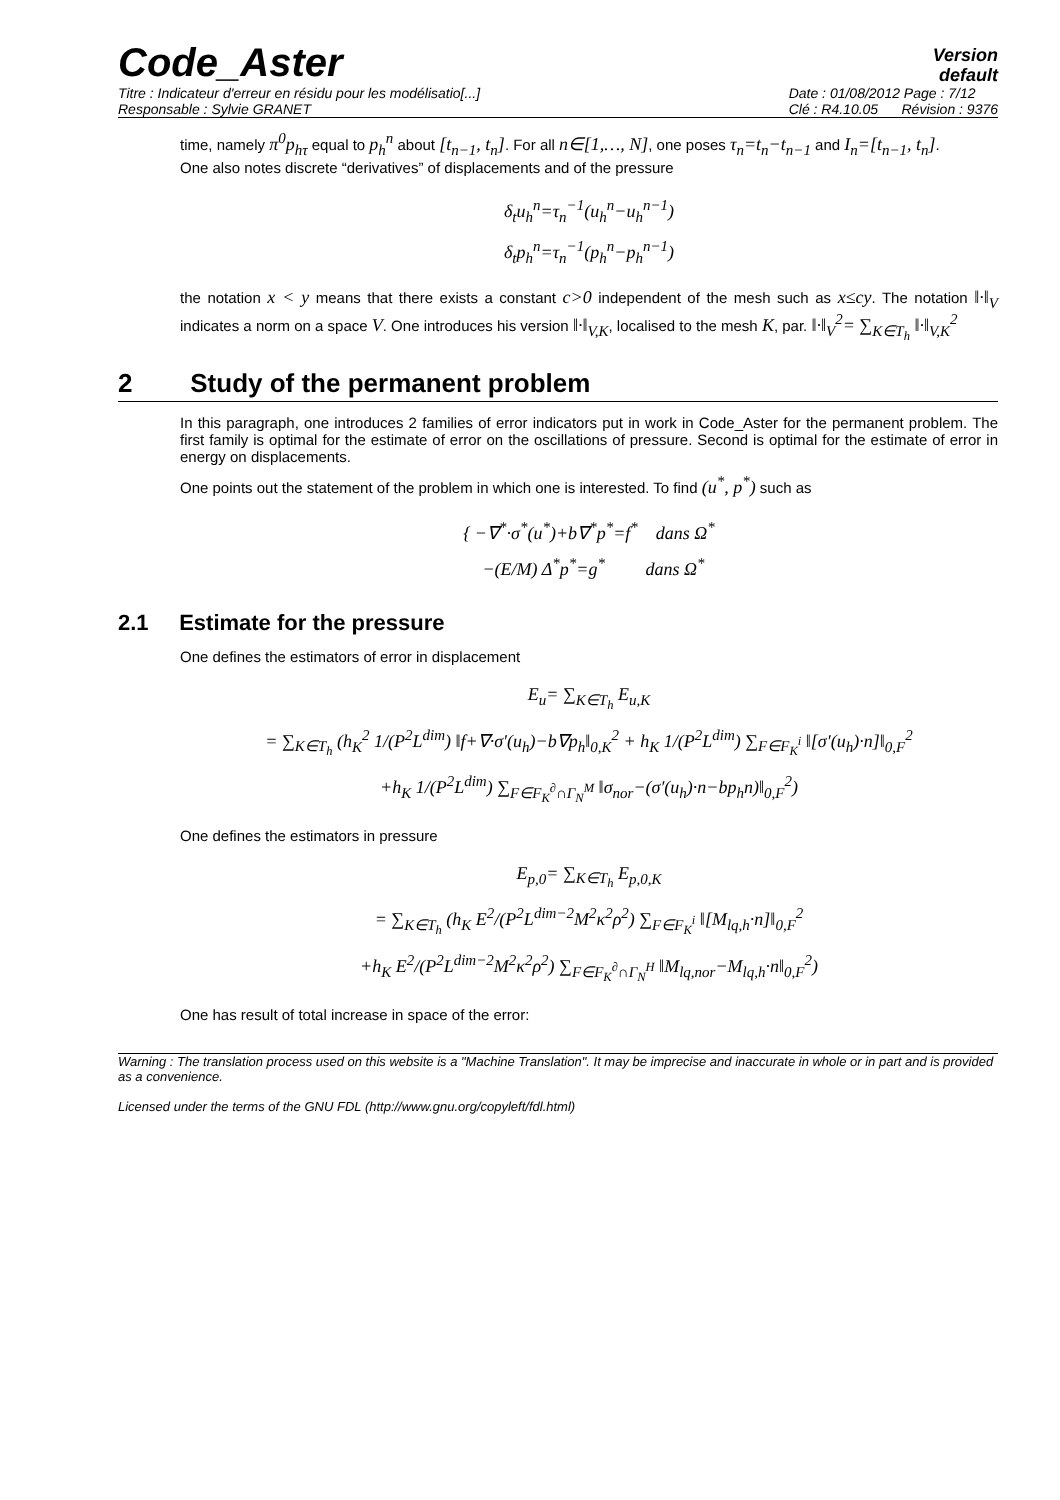Code_Aster
Version
default
Titre : Indicateur d'erreur en résidu pour les modélisatio[...]
Responsable : Sylvie GRANET
Date : 01/08/2012 Page : 7/12
Clé : R4.10.05 Révision : 9376
time, namely π<sup>0</sup>p<sub>hτ</sub> equal to p<sub>h</sub><sup>n</sup> about [t<sub>n−1</sub>, t<sub>n</sub>]. For all n∈[1,…, N], one poses τ<sub>n</sub>=t<sub>n</sub>−t<sub>n−1</sub> and I<sub>n</sub>=[t<sub>n−1</sub>, t<sub>n</sub>].
One also notes discrete “derivatives” of displacements and of the pressure
δ<sub>t</sub>u<sub>h</sub><sup>n</sup>=τ<sub>n</sub><sup>−1</sup>(u<sub>h</sub><sup>n</sup>−u<sub>h</sub><sup>n−1</sup>)
δ<sub>t</sub>p<sub>h</sub><sup>n</sup>=τ<sub>n</sub><sup>−1</sup>(p<sub>h</sub><sup>n</sup>−p<sub>h</sub><sup>n−1</sup>)
the notation x < y means that there exists a constant c>0 independent of the mesh such as x≤cy. The notation ‖·‖<sub>V</sub> indicates a norm on a space V. One introduces his version ‖·‖<sub>V,K</sub>, localised to the mesh K, par. ‖·‖<sub>V</sub><sup>2</sup>= ∑<sub>K∈T<sub>h</sub></sub> ‖·‖<sub>V,K</sub><sup>2</sup>
2 Study of the permanent problem
In this paragraph, one introduces 2 families of error indicators put in work in Code_Aster for the permanent problem. The first family is optimal for the estimate of error on the oscillations of pressure. Second is optimal for the estimate of error in energy on displacements.
One points out the statement of the problem in which one is interested. To find (u<sup>*</sup>, p<sup>*</sup>) such as
{ −∇<sup>*</sup>·σ<sup>*</sup>(u<sup>*</sup>)+b∇<sup>*</sup>p<sup>*</sup>=f<sup>*</sup> dans Ω<sup>*</sup>
−(E/M) Δ<sup>*</sup>p<sup>*</sup>=g<sup>*</sup> dans Ω<sup>*</sup>
2.1 Estimate for the pressure
One defines the estimators of error in displacement
E<sub>u</sub>= ∑<sub>K∈T<sub>h</sub></sub> E<sub>u,K</sub>
= ∑<sub>K∈T<sub>h</sub></sub> (h<sub>K</sub><sup>2</sup> 1/(P<sup>2</sup>L<sup>dim</sup>) ‖f+∇·σ′(u<sub>h</sub>)−b∇p<sub>h</sub>‖<sub>0,K</sub><sup>2</sup> + h<sub>K</sub> 1/(P<sup>2</sup>L<sup>dim</sup>) ∑<sub>F∈F<sub>K</sub><sup>i</sup></sub> ‖[σ′(u<sub>h</sub>)·n]‖<sub>0,F</sub><sup>2</sup>
+h<sub>K</sub> 1/(P<sup>2</sup>L<sup>dim</sup>) ∑<sub>F∈F<sub>K</sub><sup>∂</sup>∩Γ<sub>N</sub><sup>M</sup></sub> ‖σ<sub>nor</sub>−(σ′(u<sub>h</sub>)·n−bp<sub>h</sub>n)‖<sub>0,F</sub><sup>2</sup>)
One defines the estimators in pressure
E<sub>p,0</sub>= ∑<sub>K∈T<sub>h</sub></sub> E<sub>p,0,K</sub>
= ∑<sub>K∈T<sub>h</sub></sub> (h<sub>K</sub> E<sup>2</sup>/(P<sup>2</sup>L<sup>dim−2</sup>M<sup>2</sup>κ<sup>2</sup>ρ<sup>2</sup>) ∑<sub>F∈F<sub>K</sub><sup>i</sup></sub> ‖[M<sub>lq,h</sub>·n]‖<sub>0,F</sub><sup>2</sup>
+h<sub>K</sub> E<sup>2</sup>/(P<sup>2</sup>L<sup>dim−2</sup>M<sup>2</sup>κ<sup>2</sup>ρ<sup>2</sup>) ∑<sub>F∈F<sub>K</sub><sup>∂</sup>∩Γ<sub>N</sub><sup>H</sup></sub> ‖M<sub>lq,nor</sub>−M<sub>lq,h</sub>·n‖<sub>0,F</sub><sup>2</sup>)
One has result of total increase in space of the error:
Warning : The translation process used on this website is a "Machine Translation". It may be imprecise and inaccurate in whole or in part and is provided as a convenience.
Licensed under the terms of the GNU FDL (http://www.gnu.org/copyleft/fdl.html)